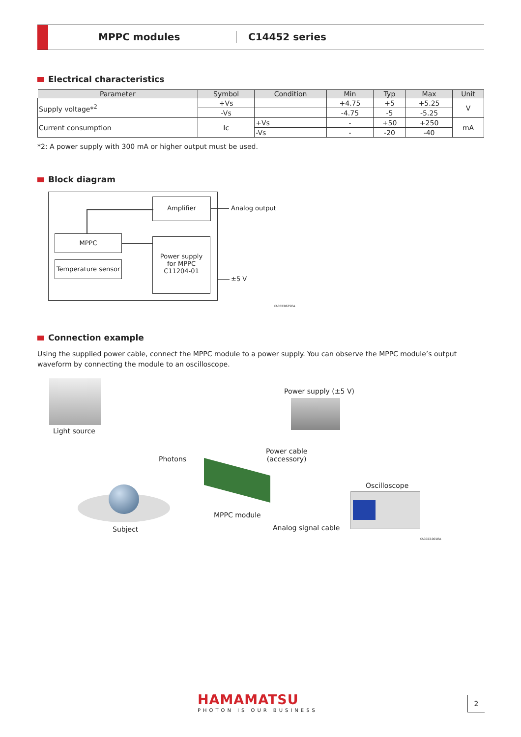MPPC modules C14452 series
Electrical characteristics
| Parameter | Symbol | Condition | Min | Typ | Max | Unit |
| --- | --- | --- | --- | --- | --- | --- |
| Supply voltage*<sup>2</sup> | +Vs | | +4.75 | +5 | +5.25 | V |
| | -Vs | | -4.75 | -5 | -5.25 | |
| Current consumption | Ic | +Vs | - | +50 | +250 | mA |
| | | -Vs | - | -20 | -40 | |
*2: A power supply with 300 mA or higher output must be used.
Block diagram
Amplifier
MPPC
Temperature sensor
Power supply
for MPPC
C11204-01
Analog output
±5 V
KACCC0675EA
Connection example
Using the supplied power cable, connect the MPPC module to a power supply. You can observe the MPPC module’s output waveform by connecting the module to an oscilloscope.
Light source
Power supply (±5 V)
Power cable
(accessory)
Photons
Oscilloscope
MPPC module
Analog signal cable
Subject
KACCC1001EA
HAMAMATSU
PHOTON IS OUR BUSINESS
2